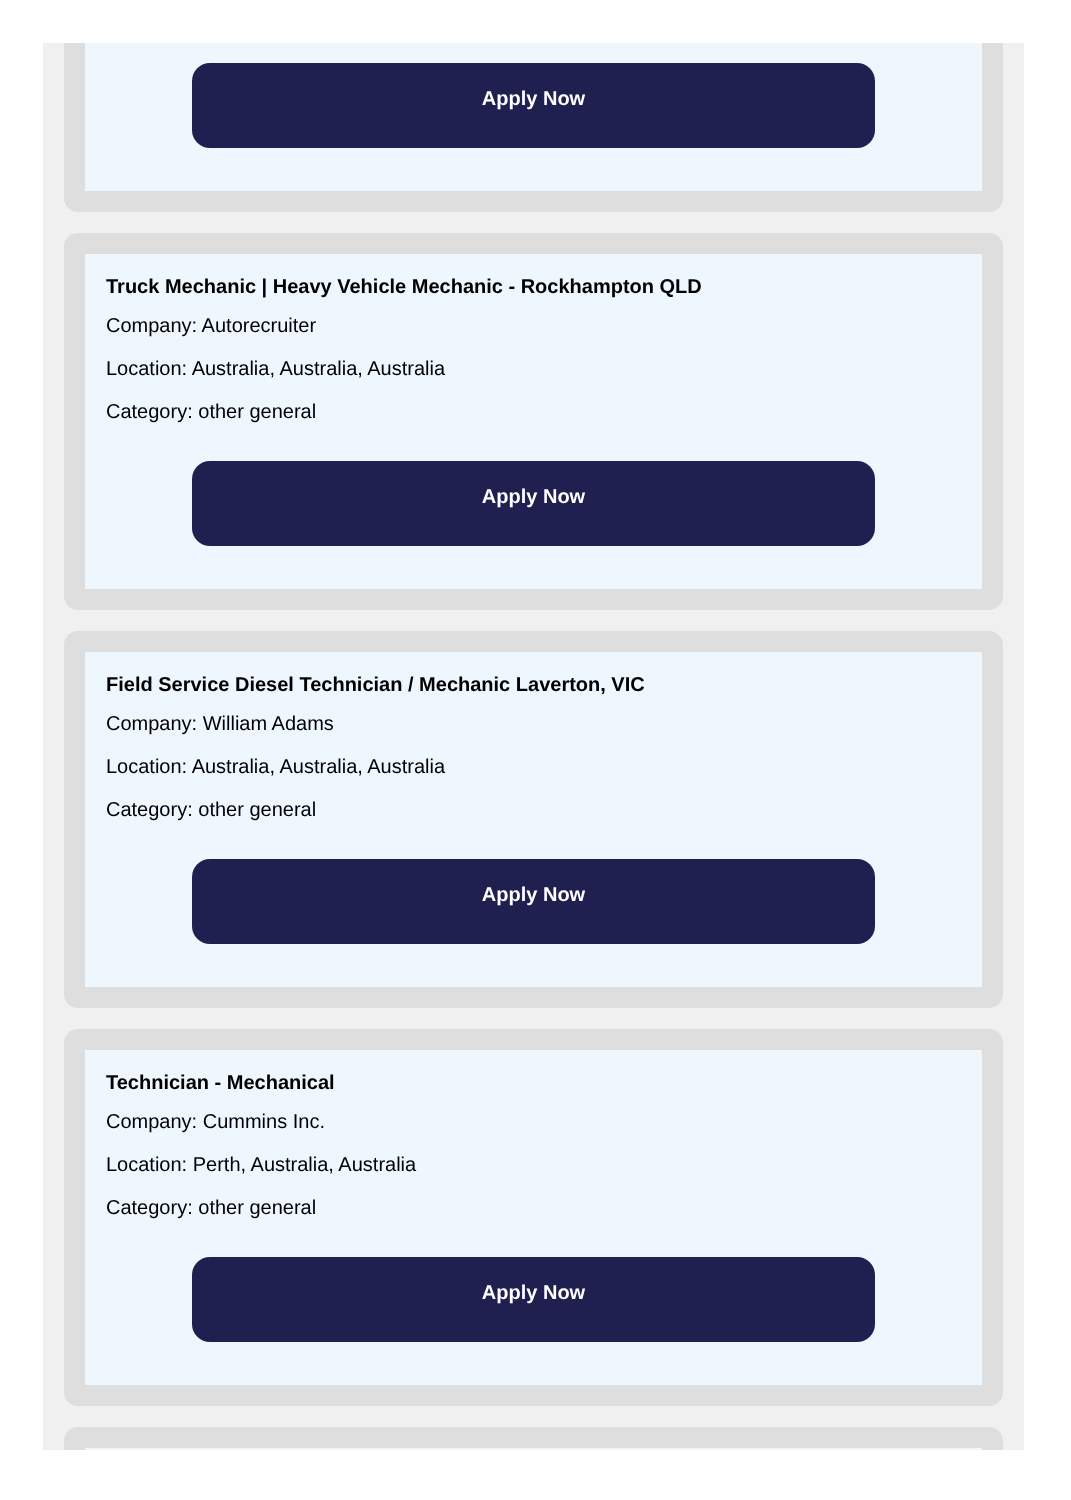Apply Now
Truck Mechanic | Heavy Vehicle Mechanic - Rockhampton QLD
Company: Autorecruiter
Location: Australia, Australia, Australia
Category: other general
Apply Now
Field Service Diesel Technician / Mechanic Laverton, VIC
Company: William Adams
Location: Australia, Australia, Australia
Category: other general
Apply Now
Technician - Mechanical
Company: Cummins Inc.
Location: Perth, Australia, Australia
Category: other general
Apply Now